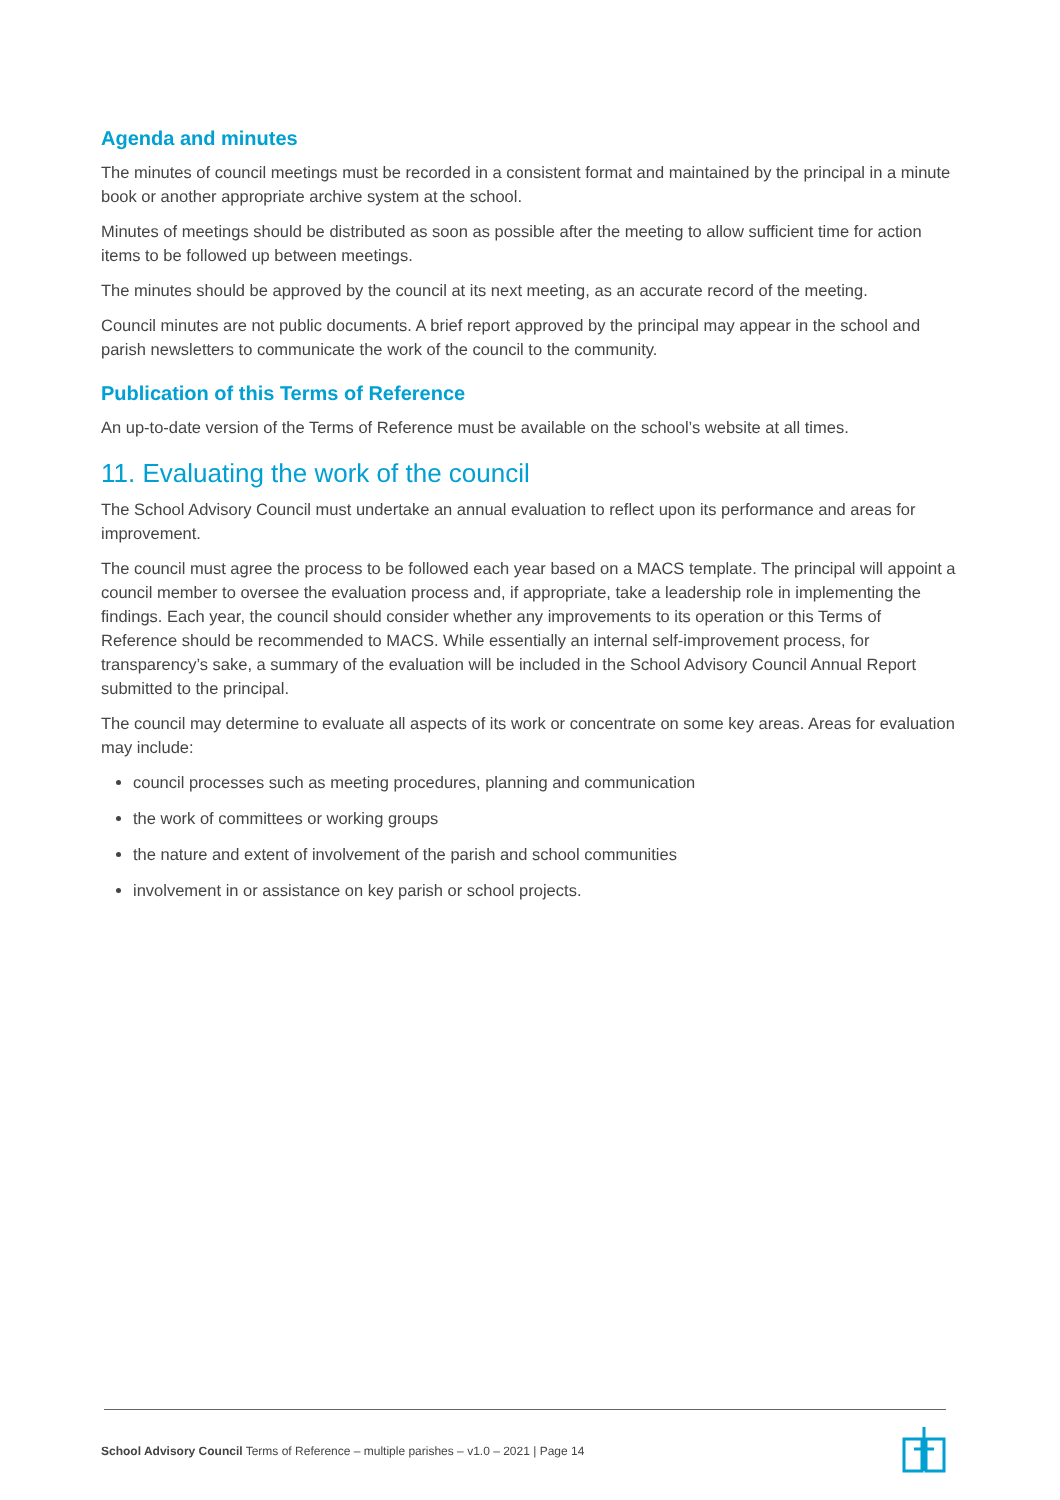Agenda and minutes
The minutes of council meetings must be recorded in a consistent format and maintained by the principal in a minute book or another appropriate archive system at the school.
Minutes of meetings should be distributed as soon as possible after the meeting to allow sufficient time for action items to be followed up between meetings.
The minutes should be approved by the council at its next meeting, as an accurate record of the meeting.
Council minutes are not public documents. A brief report approved by the principal may appear in the school and parish newsletters to communicate the work of the council to the community.
Publication of this Terms of Reference
An up-to-date version of the Terms of Reference must be available on the school’s website at all times.
11. Evaluating the work of the council
The School Advisory Council must undertake an annual evaluation to reflect upon its performance and areas for improvement.
The council must agree the process to be followed each year based on a MACS template. The principal will appoint a council member to oversee the evaluation process and, if appropriate, take a leadership role in implementing the findings. Each year, the council should consider whether any improvements to its operation or this Terms of Reference should be recommended to MACS. While essentially an internal self-improvement process, for transparency’s sake, a summary of the evaluation will be included in the School Advisory Council Annual Report submitted to the principal.
The council may determine to evaluate all aspects of its work or concentrate on some key areas. Areas for evaluation may include:
council processes such as meeting procedures, planning and communication
the work of committees or working groups
the nature and extent of involvement of the parish and school communities
involvement in or assistance on key parish or school projects.
School Advisory Council Terms of Reference – multiple parishes – v1.0 – 2021 | Page 14